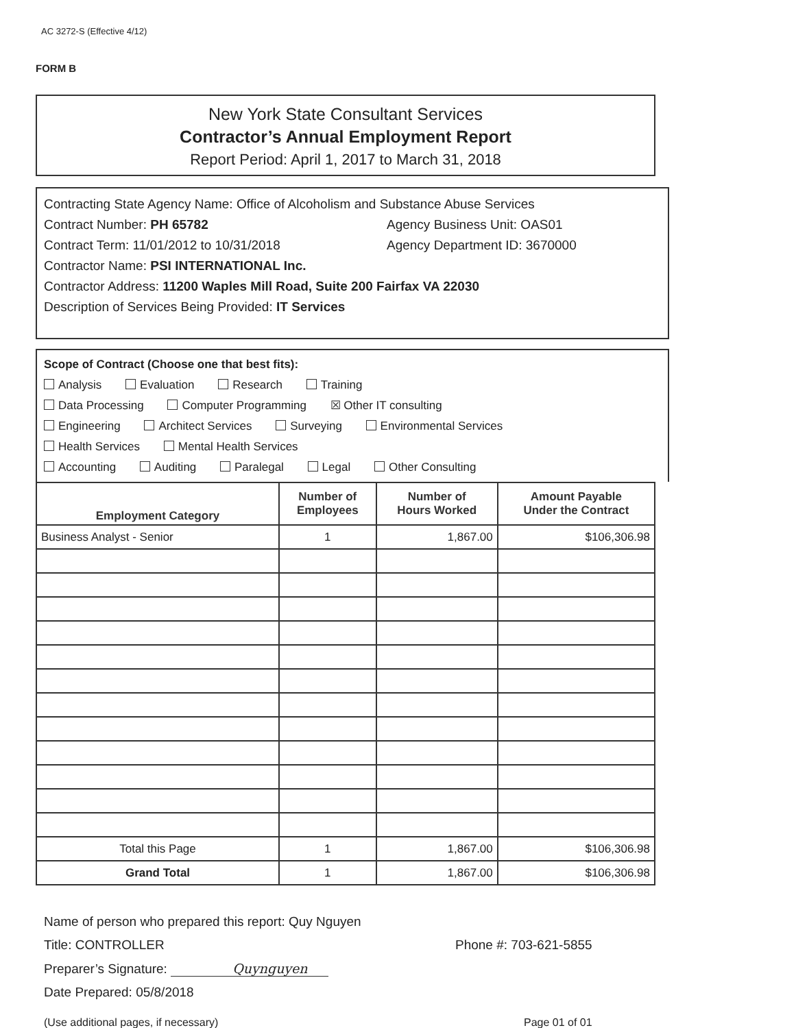AC 3272-S (Effective 4/12)
FORM B
New York State Consultant Services
Contractor’s Annual Employment Report
Report Period: April 1, 2017 to March 31, 2018
Contracting State Agency Name: Office of Alcoholism and Substance Abuse Services
Contract Number: PH 65782 Agency Business Unit: OAS01
Contract Term: 11/01/2012 to 10/31/2018 Agency Department ID: 3670000
Contractor Name: PSI INTERNATIONAL Inc.
Contractor Address: 11200 Waples Mill Road, Suite 200 Fairfax VA 22030
Description of Services Being Provided: IT Services
Scope of Contract (Choose one that best fits):
Analysis Evaluation Research Training
Data Processing Computer Programming ☒ Other IT consulting
Engineering Architect Services Surveying Environmental Services
Health Services Mental Health Services
Accounting Auditing Paralegal Legal Other Consulting
| Employment Category | Number of Employees | Number of Hours Worked | Amount Payable Under the Contract |
| --- | --- | --- | --- |
| Business Analyst - Senior | 1 | 1,867.00 | $106,306.98 |
| Total this Page | 1 | 1,867.00 | $106,306.98 |
| Grand Total | 1 | 1,867.00 | $106,306.98 |
Name of person who prepared this report: Quy Nguyen
Title: CONTROLLER Phone #: 703-621-5855
Preparer’s Signature: Quynguyen
Date Prepared: 05/8/2018
(Use additional pages, if necessary) Page 01 of 01